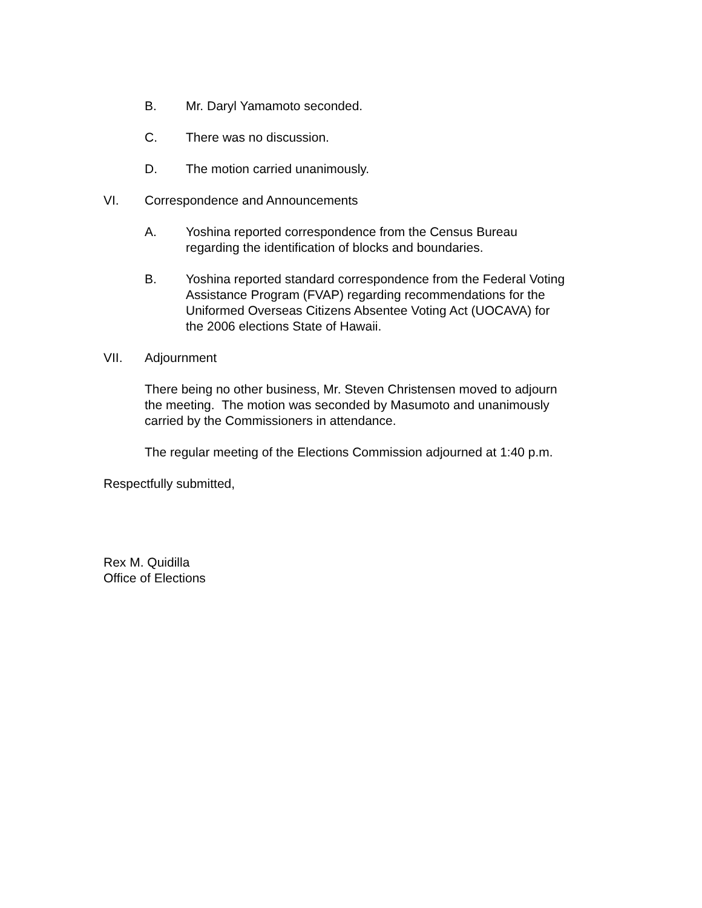B. Mr. Daryl Yamamoto seconded.
C. There was no discussion.
D. The motion carried unanimously.
VI. Correspondence and Announcements
A. Yoshina reported correspondence from the Census Bureau
regarding the identification of blocks and boundaries.
B. Yoshina reported standard correspondence from the Federal Voting
Assistance Program (FVAP) regarding recommendations for the
Uniformed Overseas Citizens Absentee Voting Act (UOCAVA) for
the 2006 elections State of Hawaii.
VII. Adjournment
There being no other business, Mr. Steven Christensen moved to adjourn
the meeting. The motion was seconded by Masumoto and unanimously
carried by the Commissioners in attendance.
The regular meeting of the Elections Commission adjourned at 1:40 p.m.
Respectfully submitted,
Rex M. Quidilla
Office of Elections